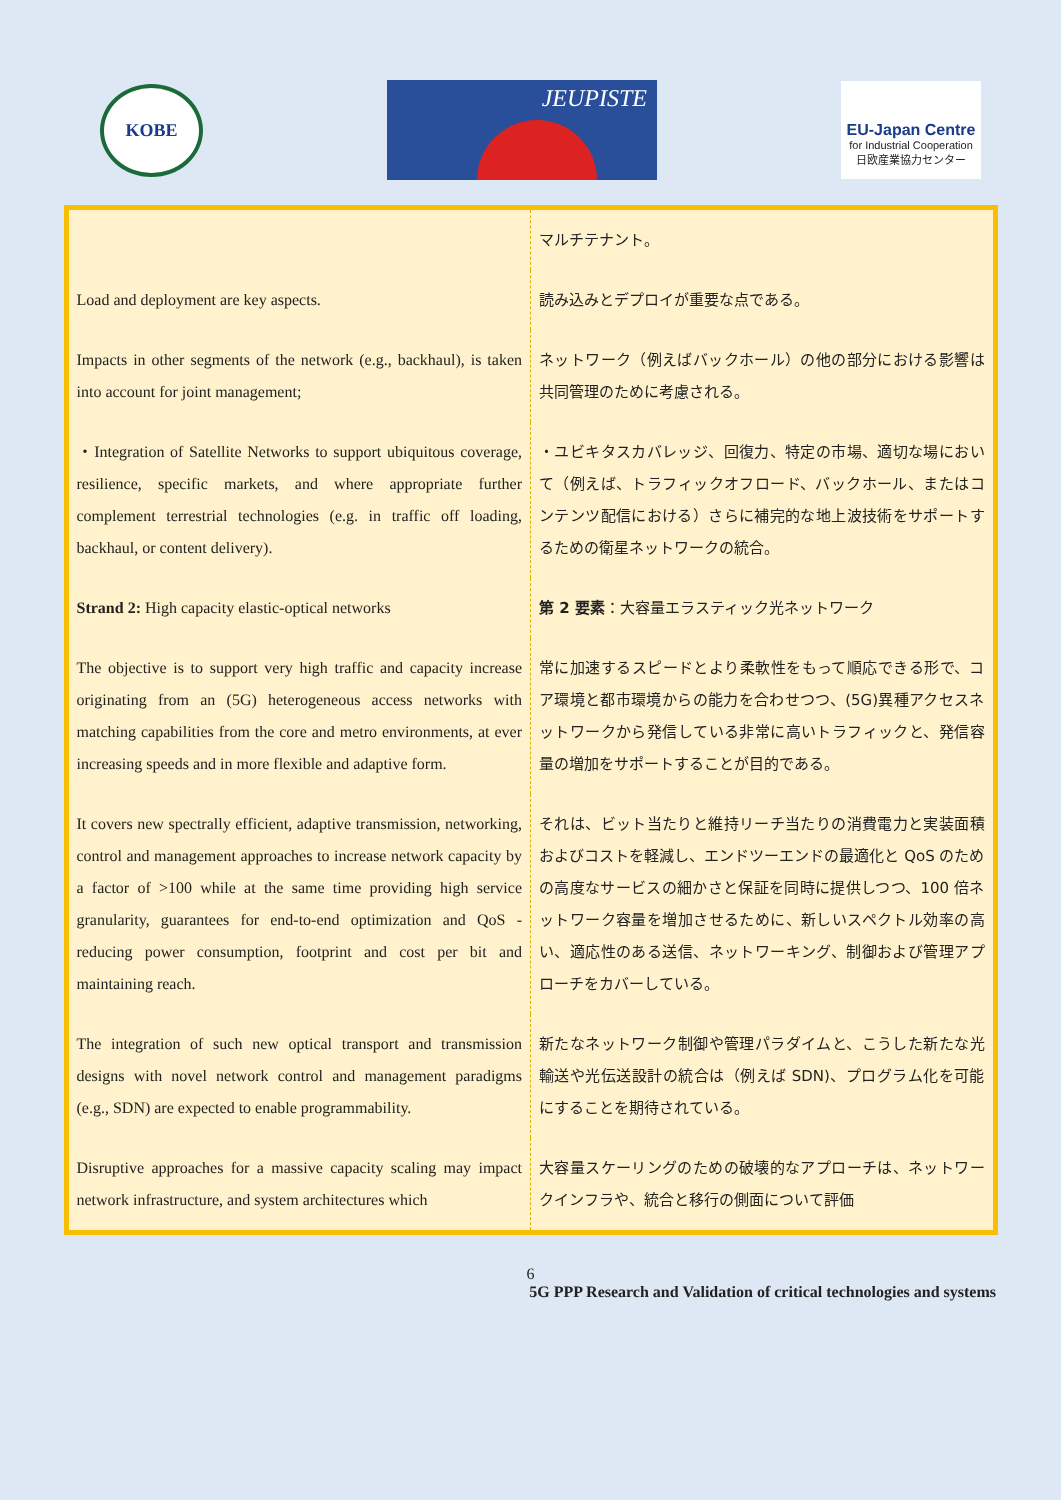KOBE
JEUPISTE
EU-Japan Centre
for Industrial Cooperation
日欧産業協力センター
| | マルチテナント。 |
| Load and deployment are key aspects. | 読み込みとデプロイが重要な点である。 |
| Impacts in other segments of the network (e.g., backhaul), is taken into account for joint management; | ネットワーク（例えばバックホール）の他の部分における影響は共同管理のために考慮される。 |
| ・Integration of Satellite Networks to support ubiquitous coverage, resilience, specific markets, and where appropriate further complement terrestrial technologies (e.g. in traffic off loading, backhaul, or content delivery). | ・ユビキタスカバレッジ、回復力、特定の市場、適切な場において（例えば、トラフィックオフロード、バックホール、またはコンテンツ配信における）さらに補完的な地上波技術をサポートするための衛星ネットワークの統合。 |
| Strand 2: High capacity elastic-optical networks | 第 2 要素 ：大容量エラスティック光ネットワーク |
| The objective is to support very high traffic and capacity increase originating from an (5G) heterogeneous access networks with matching capabilities from the core and metro environments, at ever increasing speeds and in more flexible and adaptive form. | 常に加速するスピードとより柔軟性をもって順応できる形で、コア環境と都市環境からの能力を合わせつつ、(5G)異種アクセスネットワークから発信している非常に高いトラフィックと、発信容量の増加をサポートすることが目的である。 |
| It covers new spectrally efficient, adaptive transmission, networking, control and management approaches to increase network capacity by a factor of >100 while at the same time providing high service granularity, guarantees for end-to-end optimization and QoS - reducing power consumption, footprint and cost per bit and maintaining reach. | それは、ビット当たりと維持リーチ当たりの消費電力と実装面積およびコストを軽減し、エンドツーエンドの最適化と QoS のための高度なサービスの細かさと保証を同時に提供しつつ、100 倍ネットワーク容量を増加させるために、新しいスペクトル効率の高い、適応性のある送信、ネットワーキング、制御および管理アプローチをカバーしている。 |
| The integration of such new optical transport and transmission designs with novel network control and management paradigms (e.g., SDN) are expected to enable programmability. | 新たなネットワーク制御や管理パラダイムと、こうした新たな光輸送や光伝送設計の統合は（例えば SDN)、プログラム化を可能にすることを期待されている。 |
| Disruptive approaches for a massive capacity scaling may impact network infrastructure, and system architectures which | 大容量スケーリングのための破壊的なアプローチは、ネットワークインフラや、統合と移行の側面について評価 |
6
5G PPP Research and Validation of critical technologies and systems